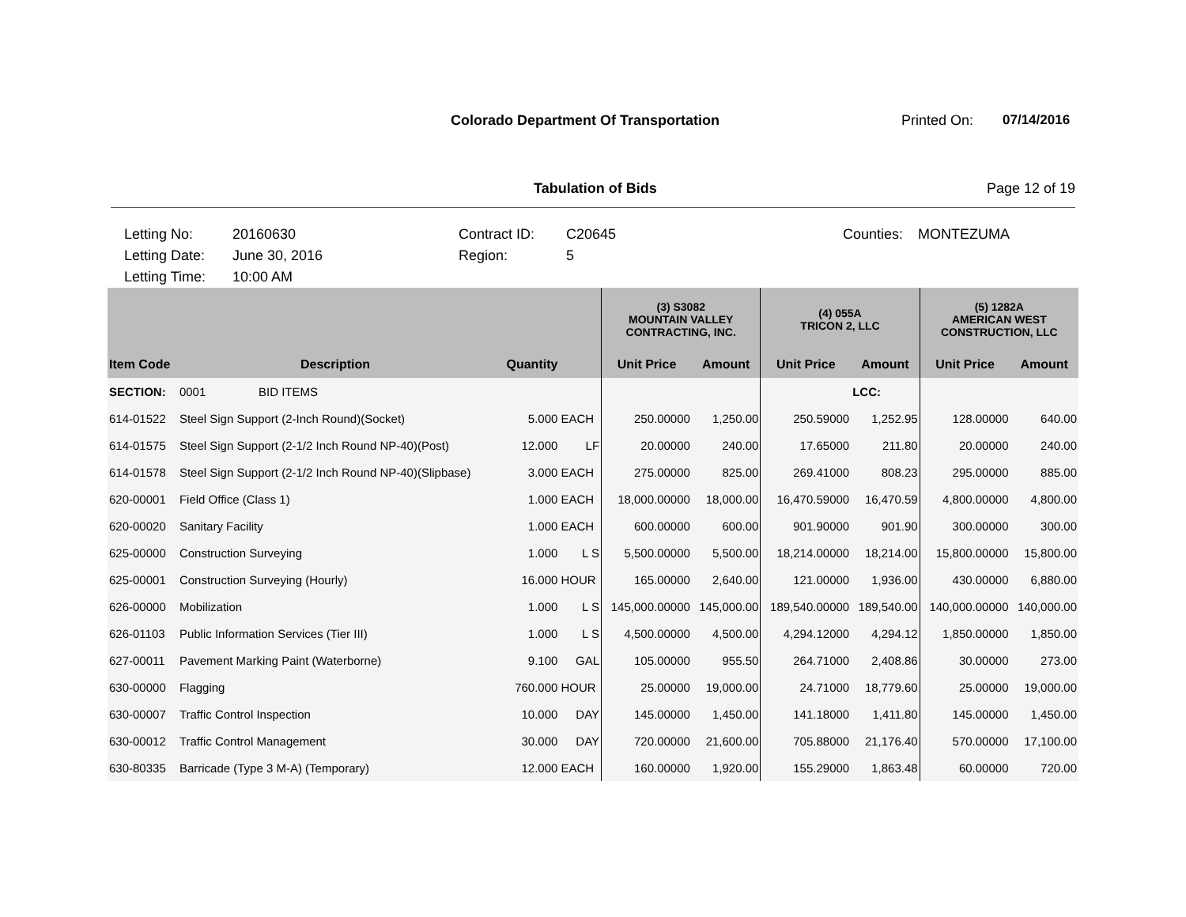Colorado Department Of Transportation Printed On: 07/14/2016
Tabulation of Bids Page 12 of 19
Letting No:
20160630
Contract ID:
C20645
Counties:
MONTEZUMA
Letting Date:
June 30, 2016
Region:
5
Letting Time:
10:00 AM
| | | | | | (3) S3082 MOUNTAIN VALLEY CONTRACTING, INC. | | (4) 055A TRICON 2, LLC | | (5) 1282A AMERICAN WEST CONSTRUCTION, LLC | |
| --- | --- | --- | --- | --- | --- | --- | --- | --- | --- | --- |
| Item Code | Description | | Quantity | | Unit Price | Amount | Unit Price | Amount | Unit Price | Amount |
| SECTION: | 0001 BID ITEMS | | | | | | | LCC: | | |
| 614-01522 | Steel Sign Support (2-Inch Round)(Socket) | | 5.000 | EACH | 250.00000 | 1,250.00 | 250.59000 | 1,252.95 | 128.00000 | 640.00 |
| 614-01575 | Steel Sign Support (2-1/2 Inch Round NP-40)(Post) | | 12.000 | LF | 20.00000 | 240.00 | 17.65000 | 211.80 | 20.00000 | 240.00 |
| 614-01578 | Steel Sign Support (2-1/2 Inch Round NP-40)(Slipbase) | | 3.000 | EACH | 275.00000 | 825.00 | 269.41000 | 808.23 | 295.00000 | 885.00 |
| 620-00001 | Field Office (Class 1) | | 1.000 | EACH | 18,000.00000 | 18,000.00 | 16,470.59000 | 16,470.59 | 4,800.00000 | 4,800.00 |
| 620-00020 | Sanitary Facility | | 1.000 | EACH | 600.00000 | 600.00 | 901.90000 | 901.90 | 300.00000 | 300.00 |
| 625-00000 | Construction Surveying | | 1.000 | L S | 5,500.00000 | 5,500.00 | 18,214.00000 | 18,214.00 | 15,800.00000 | 15,800.00 |
| 625-00001 | Construction Surveying (Hourly) | | 16.000 | HOUR | 165.00000 | 2,640.00 | 121.00000 | 1,936.00 | 430.00000 | 6,880.00 |
| 626-00000 | Mobilization | | 1.000 | L S | 145,000.00000 | 145,000.00 | 189,540.00000 | 189,540.00 | 140,000.00000 | 140,000.00 |
| 626-01103 | Public Information Services (Tier III) | | 1.000 | L S | 4,500.00000 | 4,500.00 | 4,294.12000 | 4,294.12 | 1,850.00000 | 1,850.00 |
| 627-00011 | Pavement Marking Paint (Waterborne) | | 9.100 | GAL | 105.00000 | 955.50 | 264.71000 | 2,408.86 | 30.00000 | 273.00 |
| 630-00000 | Flagging | | 760.000 | HOUR | 25.00000 | 19,000.00 | 24.71000 | 18,779.60 | 25.00000 | 19,000.00 |
| 630-00007 | Traffic Control Inspection | | 10.000 | DAY | 145.00000 | 1,450.00 | 141.18000 | 1,411.80 | 145.00000 | 1,450.00 |
| 630-00012 | Traffic Control Management | | 30.000 | DAY | 720.00000 | 21,600.00 | 705.88000 | 21,176.40 | 570.00000 | 17,100.00 |
| 630-80335 | Barricade (Type 3 M-A) (Temporary) | | 12.000 | EACH | 160.00000 | 1,920.00 | 155.29000 | 1,863.48 | 60.00000 | 720.00 |